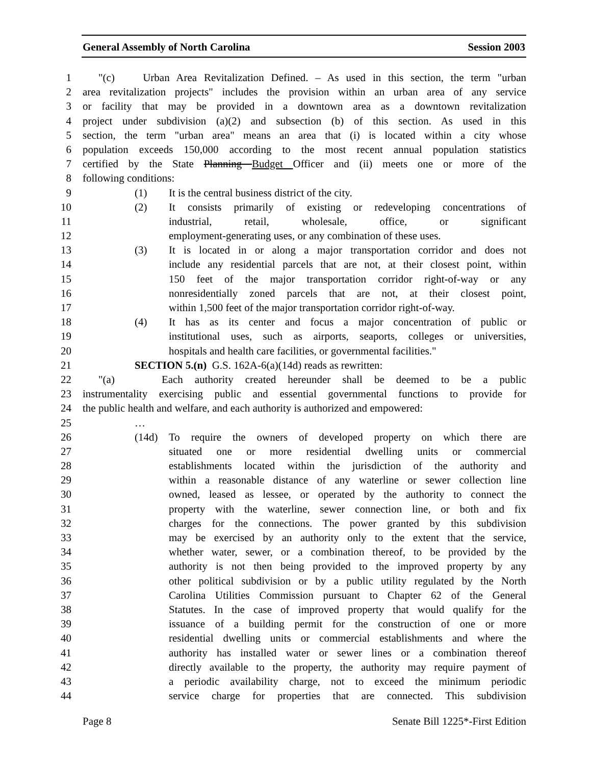General Assembly of North Carolina Session 2003
1 "(c) Urban Area Revitalization Defined. – As used in this section, the term "urban
2 area revitalization projects" includes the provision within an urban area of any service
3 or facility that may be provided in a downtown area as a downtown revitalization
4 project under subdivision (a)(2) and subsection (b) of this section. As used in this
5 section, the term "urban area" means an area that (i) is located within a city whose
6 population exceeds 150,000 according to the most recent annual population statistics
7 certified by the State Planning Budget Officer and (ii) meets one or more of the
8 following conditions:
9 (1) It is the central business district of the city.
10 (2) It consists primarily of existing or redeveloping concentrations of
11 industrial, retail, wholesale, office, or significant
12 employment-generating uses, or any combination of these uses.
13 (3) It is located in or along a major transportation corridor and does not
14 include any residential parcels that are not, at their closest point, within
15 150 feet of the major transportation corridor right-of-way or any
16 nonresidentially zoned parcels that are not, at their closest point,
17 within 1,500 feet of the major transportation corridor right-of-way.
18 (4) It has as its center and focus a major concentration of public or
19 institutional uses, such as airports, seaports, colleges or universities,
20 hospitals and health care facilities, or governmental facilities."
21 SECTION 5.(n) G.S. 162A-6(a)(14d) reads as rewritten:
22 "(a) Each authority created hereunder shall be deemed to be a public
23 instrumentality exercising public and essential governmental functions to provide for
24 the public health and welfare, and each authority is authorized and empowered:
25 …
26 (14d) To require the owners of developed property on which there are
27 situated one or more residential dwelling units or commercial
28 establishments located within the jurisdiction of the authority and
29 within a reasonable distance of any waterline or sewer collection line
30 owned, leased as lessee, or operated by the authority to connect the
31 property with the waterline, sewer connection line, or both and fix
32 charges for the connections. The power granted by this subdivision
33 may be exercised by an authority only to the extent that the service,
34 whether water, sewer, or a combination thereof, to be provided by the
35 authority is not then being provided to the improved property by any
36 other political subdivision or by a public utility regulated by the North
37 Carolina Utilities Commission pursuant to Chapter 62 of the General
38 Statutes. In the case of improved property that would qualify for the
39 issuance of a building permit for the construction of one or more
40 residential dwelling units or commercial establishments and where the
41 authority has installed water or sewer lines or a combination thereof
42 directly available to the property, the authority may require payment of
43 a periodic availability charge, not to exceed the minimum periodic
44 service charge for properties that are connected. This subdivision
Page 8 Senate Bill 1225*-First Edition